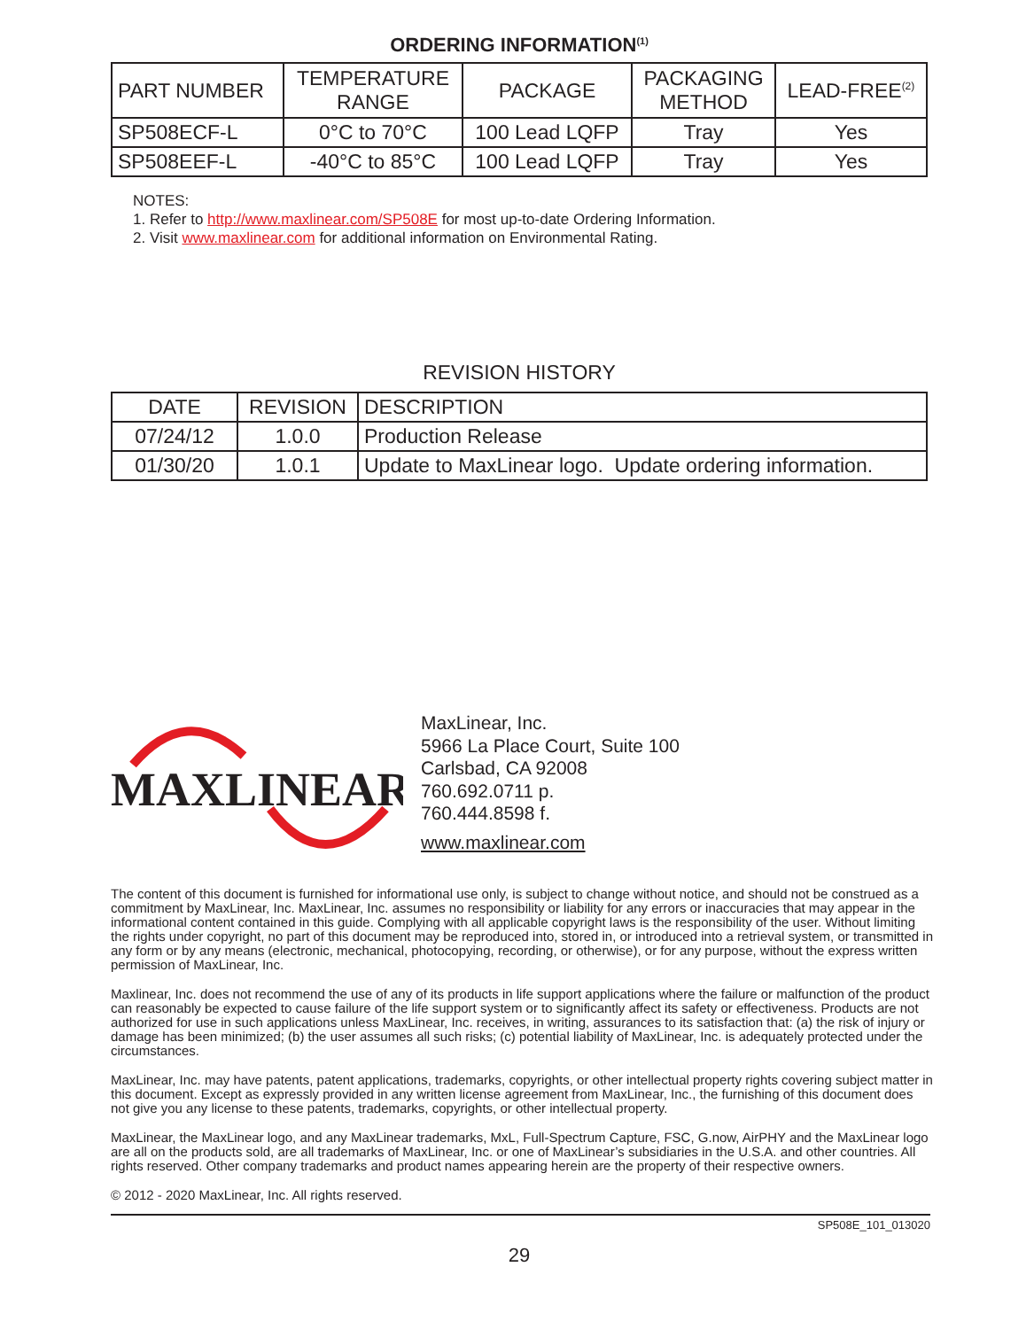ORDERING INFORMATION<sup>(1)</sup>
| PART NUMBER | TEMPERATURE RANGE | PACKAGE | PACKAGING METHOD | LEAD-FREE<sup>(2)</sup> |
| --- | --- | --- | --- | --- |
| SP508ECF-L | 0°C to 70°C | 100 Lead LQFP | Tray | Yes |
| SP508EEF-L | -40°C to 85°C | 100 Lead LQFP | Tray | Yes |
NOTES:
1. Refer to http://www.maxlinear.com/SP508E for most up-to-date Ordering Information.
2. Visit www.maxlinear.com for additional information on Environmental Rating.
REVISION HISTORY
| DATE | REVISION | DESCRIPTION |
| --- | --- | --- |
| 07/24/12 | 1.0.0 | Production Release |
| 01/30/20 | 1.0.1 | Update to MaxLinear logo. Update ordering information. |
MAXLINEAR
MaxLinear, Inc.
5966 La Place Court, Suite 100
Carlsbad, CA 92008
760.692.0711 p.
760.444.8598 f.
www.maxlinear.com
The content of this document is furnished for informational use only, is subject to change without notice, and should not be construed as a commitment by MaxLinear, Inc. MaxLinear, Inc. assumes no responsibility or liability for any errors or inaccuracies that may appear in the informational content contained in this guide. Complying with all applicable copyright laws is the responsibility of the user. Without limiting the rights under copyright, no part of this document may be reproduced into, stored in, or introduced into a retrieval system, or transmitted in any form or by any means (electronic, mechanical, photocopying, recording, or otherwise), or for any purpose, without the express written permission of MaxLinear, Inc.
Maxlinear, Inc. does not recommend the use of any of its products in life support applications where the failure or malfunction of the product can reasonably be expected to cause failure of the life support system or to significantly affect its safety or effectiveness. Products are not authorized for use in such applications unless MaxLinear, Inc. receives, in writing, assurances to its satisfaction that: (a) the risk of injury or damage has been minimized; (b) the user assumes all such risks; (c) potential liability of MaxLinear, Inc. is adequately protected under the circumstances.
MaxLinear, Inc. may have patents, patent applications, trademarks, copyrights, or other intellectual property rights covering subject matter in this document. Except as expressly provided in any written license agreement from MaxLinear, Inc., the furnishing of this document does not give you any license to these patents, trademarks, copyrights, or other intellectual property.
MaxLinear, the MaxLinear logo, and any MaxLinear trademarks, MxL, Full-Spectrum Capture, FSC, G.now, AirPHY and the MaxLinear logo are all on the products sold, are all trademarks of MaxLinear, Inc. or one of MaxLinear’s subsidiaries in the U.S.A. and other countries. All rights reserved. Other company trademarks and product names appearing herein are the property of their respective owners.
© 2012 - 2020 MaxLinear, Inc. All rights reserved.
SP508E_101_013020
29